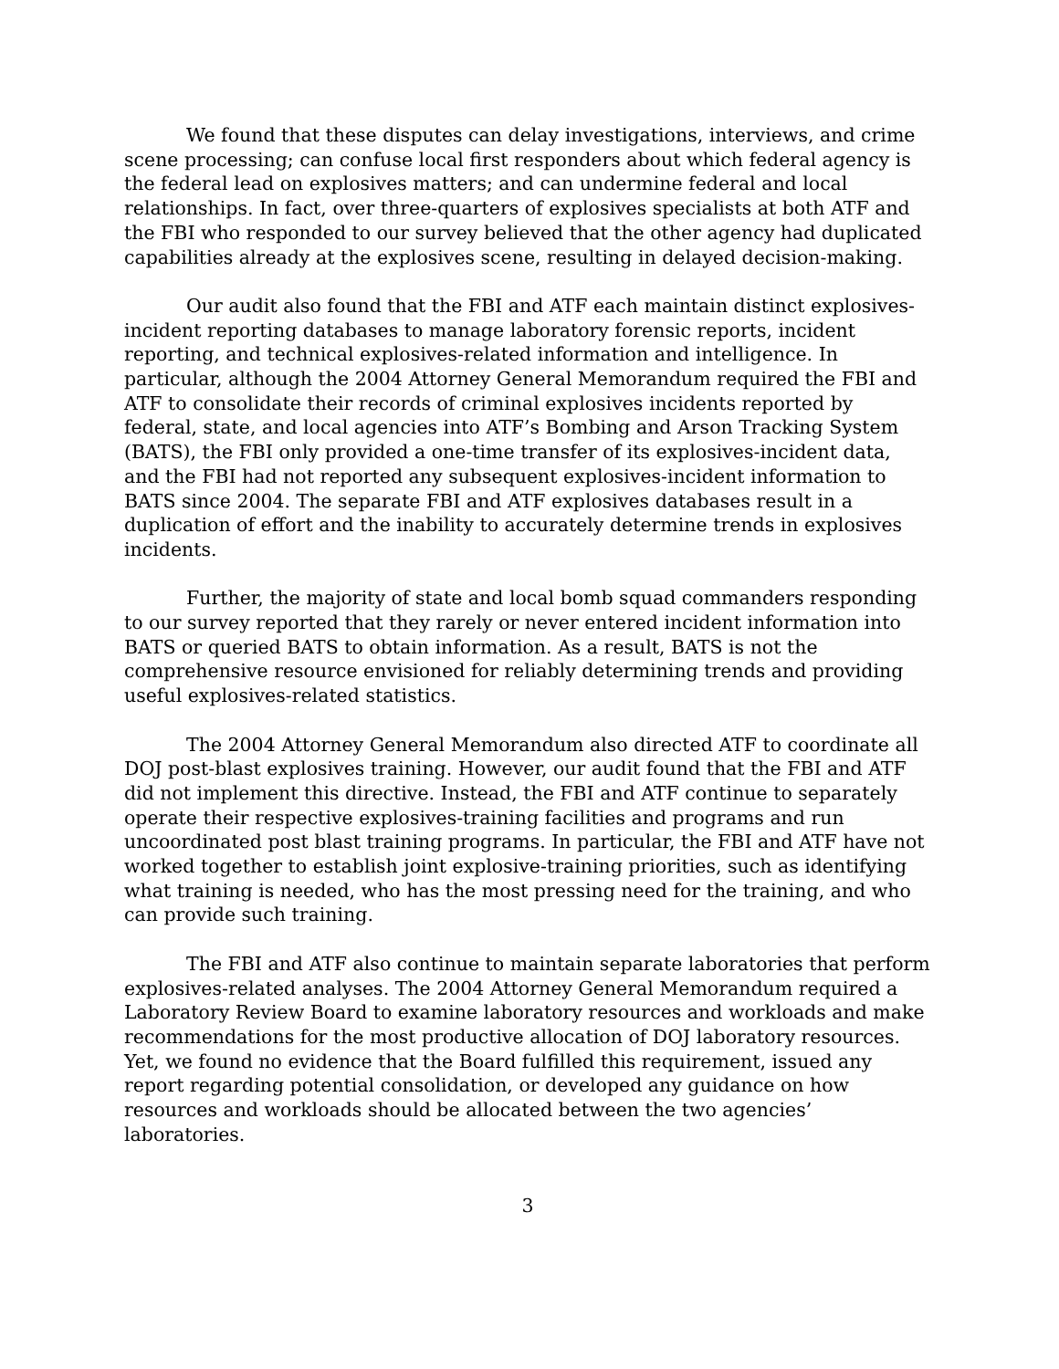We found that these disputes can delay investigations, interviews, and crime scene processing; can confuse local first responders about which federal agency is the federal lead on explosives matters; and can undermine federal and local relationships. In fact, over three-quarters of explosives specialists at both ATF and the FBI who responded to our survey believed that the other agency had duplicated capabilities already at the explosives scene, resulting in delayed decision-making.
Our audit also found that the FBI and ATF each maintain distinct explosives-incident reporting databases to manage laboratory forensic reports, incident reporting, and technical explosives-related information and intelligence. In particular, although the 2004 Attorney General Memorandum required the FBI and ATF to consolidate their records of criminal explosives incidents reported by federal, state, and local agencies into ATF’s Bombing and Arson Tracking System (BATS), the FBI only provided a one-time transfer of its explosives-incident data, and the FBI had not reported any subsequent explosives-incident information to BATS since 2004. The separate FBI and ATF explosives databases result in a duplication of effort and the inability to accurately determine trends in explosives incidents.
Further, the majority of state and local bomb squad commanders responding to our survey reported that they rarely or never entered incident information into BATS or queried BATS to obtain information. As a result, BATS is not the comprehensive resource envisioned for reliably determining trends and providing useful explosives-related statistics.
The 2004 Attorney General Memorandum also directed ATF to coordinate all DOJ post-blast explosives training. However, our audit found that the FBI and ATF did not implement this directive. Instead, the FBI and ATF continue to separately operate their respective explosives-training facilities and programs and run uncoordinated post blast training programs. In particular, the FBI and ATF have not worked together to establish joint explosive-training priorities, such as identifying what training is needed, who has the most pressing need for the training, and who can provide such training.
The FBI and ATF also continue to maintain separate laboratories that perform explosives-related analyses. The 2004 Attorney General Memorandum required a Laboratory Review Board to examine laboratory resources and workloads and make recommendations for the most productive allocation of DOJ laboratory resources. Yet, we found no evidence that the Board fulfilled this requirement, issued any report regarding potential consolidation, or developed any guidance on how resources and workloads should be allocated between the two agencies’ laboratories.
3